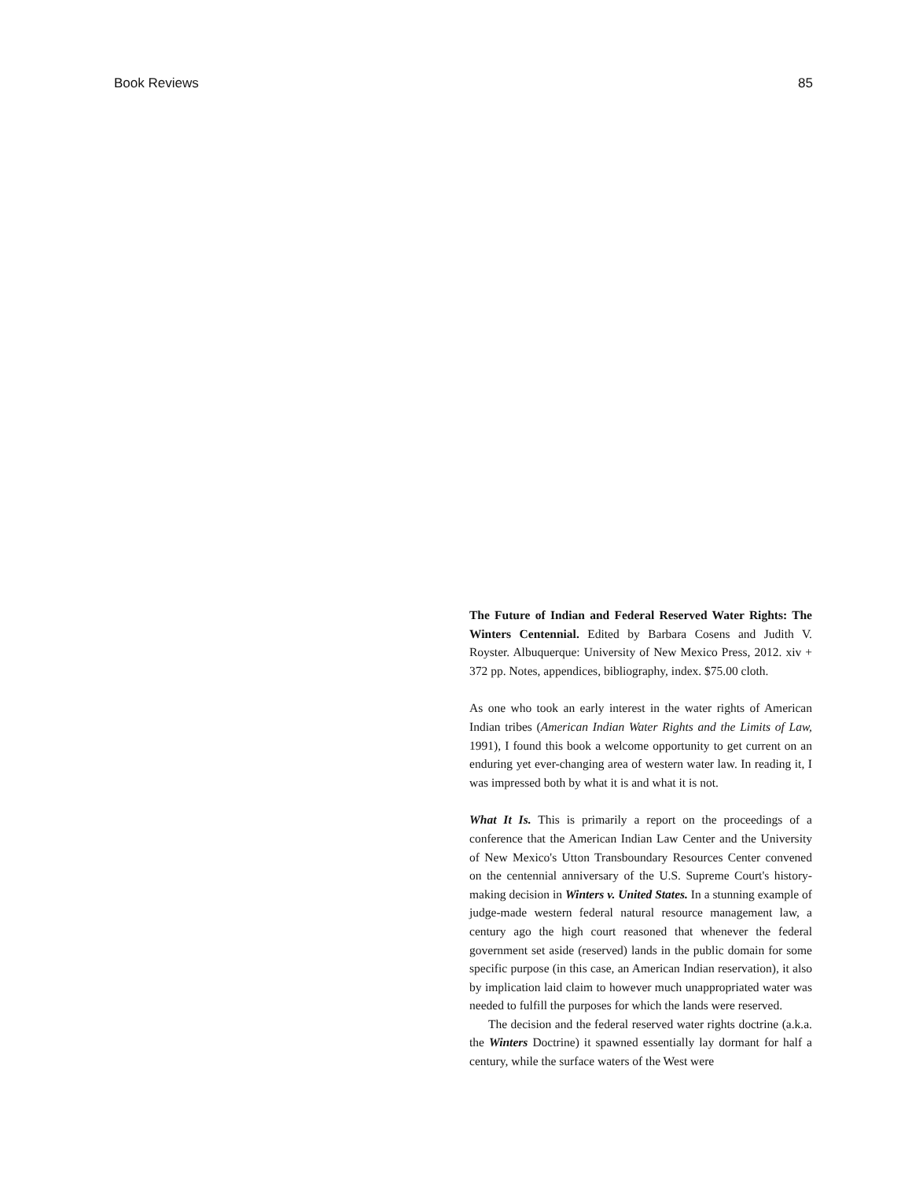Book Reviews 85
The Future of Indian and Federal Reserved Water Rights: The Winters Centennial. Edited by Barbara Cosens and Judith V. Royster. Albuquerque: University of New Mexico Press, 2012. xiv + 372 pp. Notes, appendices, bibliography, index. $75.00 cloth.
As one who took an early interest in the water rights of American Indian tribes (American Indian Water Rights and the Limits of Law, 1991), I found this book a welcome opportunity to get current on an enduring yet ever-changing area of western water law. In reading it, I was impressed both by what it is and what it is not.
What It Is. This is primarily a report on the proceedings of a conference that the American Indian Law Center and the University of New Mexico's Utton Transboundary Resources Center convened on the centennial anniversary of the U.S. Supreme Court's history-making decision in Winters v. United States. In a stunning example of judge-made western federal natural resource management law, a century ago the high court reasoned that whenever the federal government set aside (reserved) lands in the public domain for some specific purpose (in this case, an American Indian reservation), it also by implication laid claim to however much unappropriated water was needed to fulfill the purposes for which the lands were reserved.
The decision and the federal reserved water rights doctrine (a.k.a. the Winters Doctrine) it spawned essentially lay dormant for half a century, while the surface waters of the West were